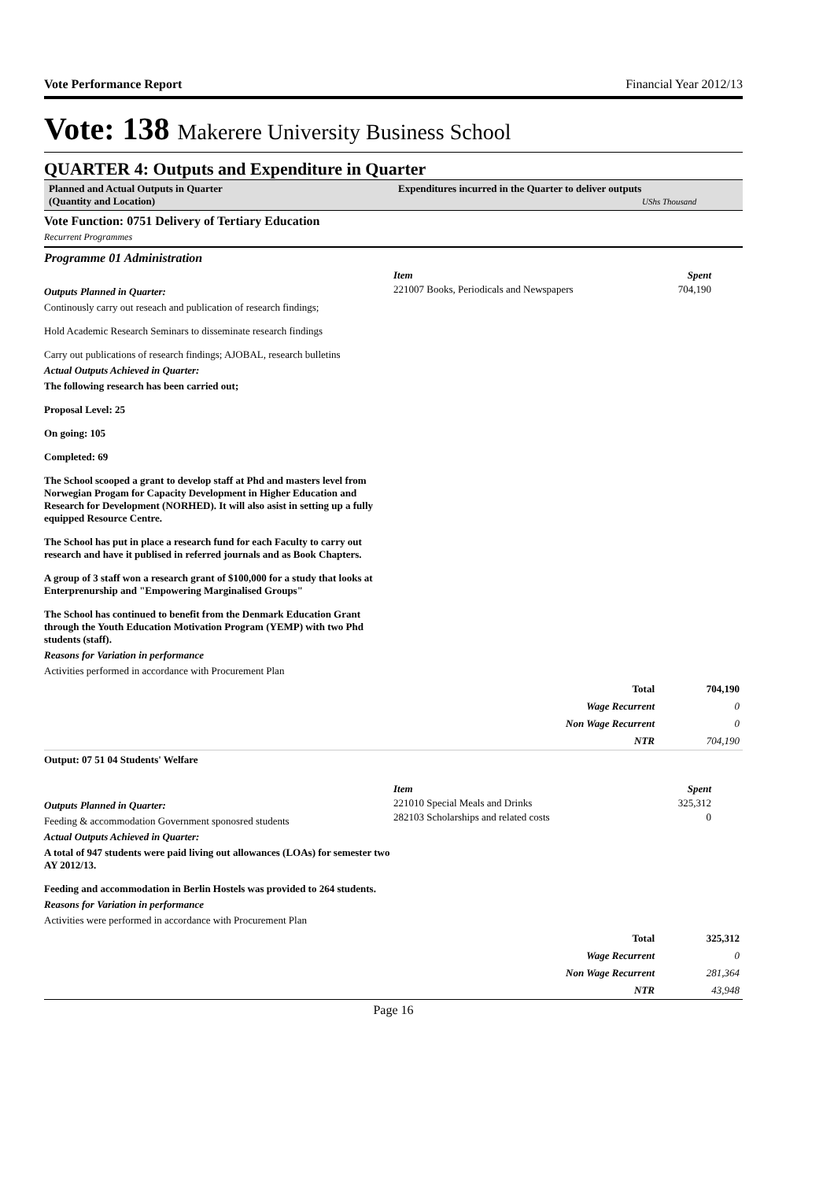Vote Performance Report Financial Year 2012/13
Vote: 138 Makerere University Business School
QUARTER 4: Outputs and Expenditure in Quarter
Planned and Actual Outputs in Quarter
(Quantity and Location)
Expenditures incurred in the Quarter to deliver outputs
UShs Thousand
Vote Function: 0751 Delivery of Tertiary Education
Recurrent Programmes
Programme 01 Administration
Outputs Planned in Quarter:
Continously carry out reseach and publication of research findings;
Hold Academic Research Seminars to disseminate research findings
Carry out publications of research findings; AJOBAL, research bulletins
Actual Outputs Achieved in Quarter:
The following research has been carried out;
Proposal Level: 25
On going: 105
Completed: 69
The School scooped a grant to develop staff at Phd and masters level from Norwegian Progam for Capacity Development in Higher Education and Research for Development (NORHED). It will also asist in setting up a fully equipped Resource Centre.
The School has put in place a research fund for each Faculty to carry out research and have it publised in referred journals and as Book Chapters.
A group of 3 staff won a research grant of $100,000 for a study that looks at Enterprenurship and "Empowering Marginalised Groups"
The School has continued to benefit from the Denmark Education Grant through the Youth Education Motivation Program (YEMP) with two Phd students (staff).
Reasons for Variation in performance
Activities performed in accordance with Procurement Plan
| Item | Spent |
| 221007 Books, Periodicals and Newspapers | 704,190 |
| Total | 704,190 |
| Wage Recurrent | 0 |
| Non Wage Recurrent | 0 |
| NTR | 704,190 |
Output: 07 51 04 Students' Welfare
Outputs Planned in Quarter:
Feeding & accommodation Government sponosred students
Actual Outputs Achieved in Quarter:
A total of 947 students were paid living out allowances (LOAs) for semester two AY 2012/13.
Feeding and accommodation in Berlin Hostels was provided to 264 students.
Reasons for Variation in performance
Activities were performed in accordance with Procurement Plan
| Item | Spent |
| 221010 Special Meals and Drinks | 325,312 |
| 282103 Scholarships and related costs | 0 |
| Total | 325,312 |
| Wage Recurrent | 0 |
| Non Wage Recurrent | 281,364 |
| NTR | 43,948 |
Page 16